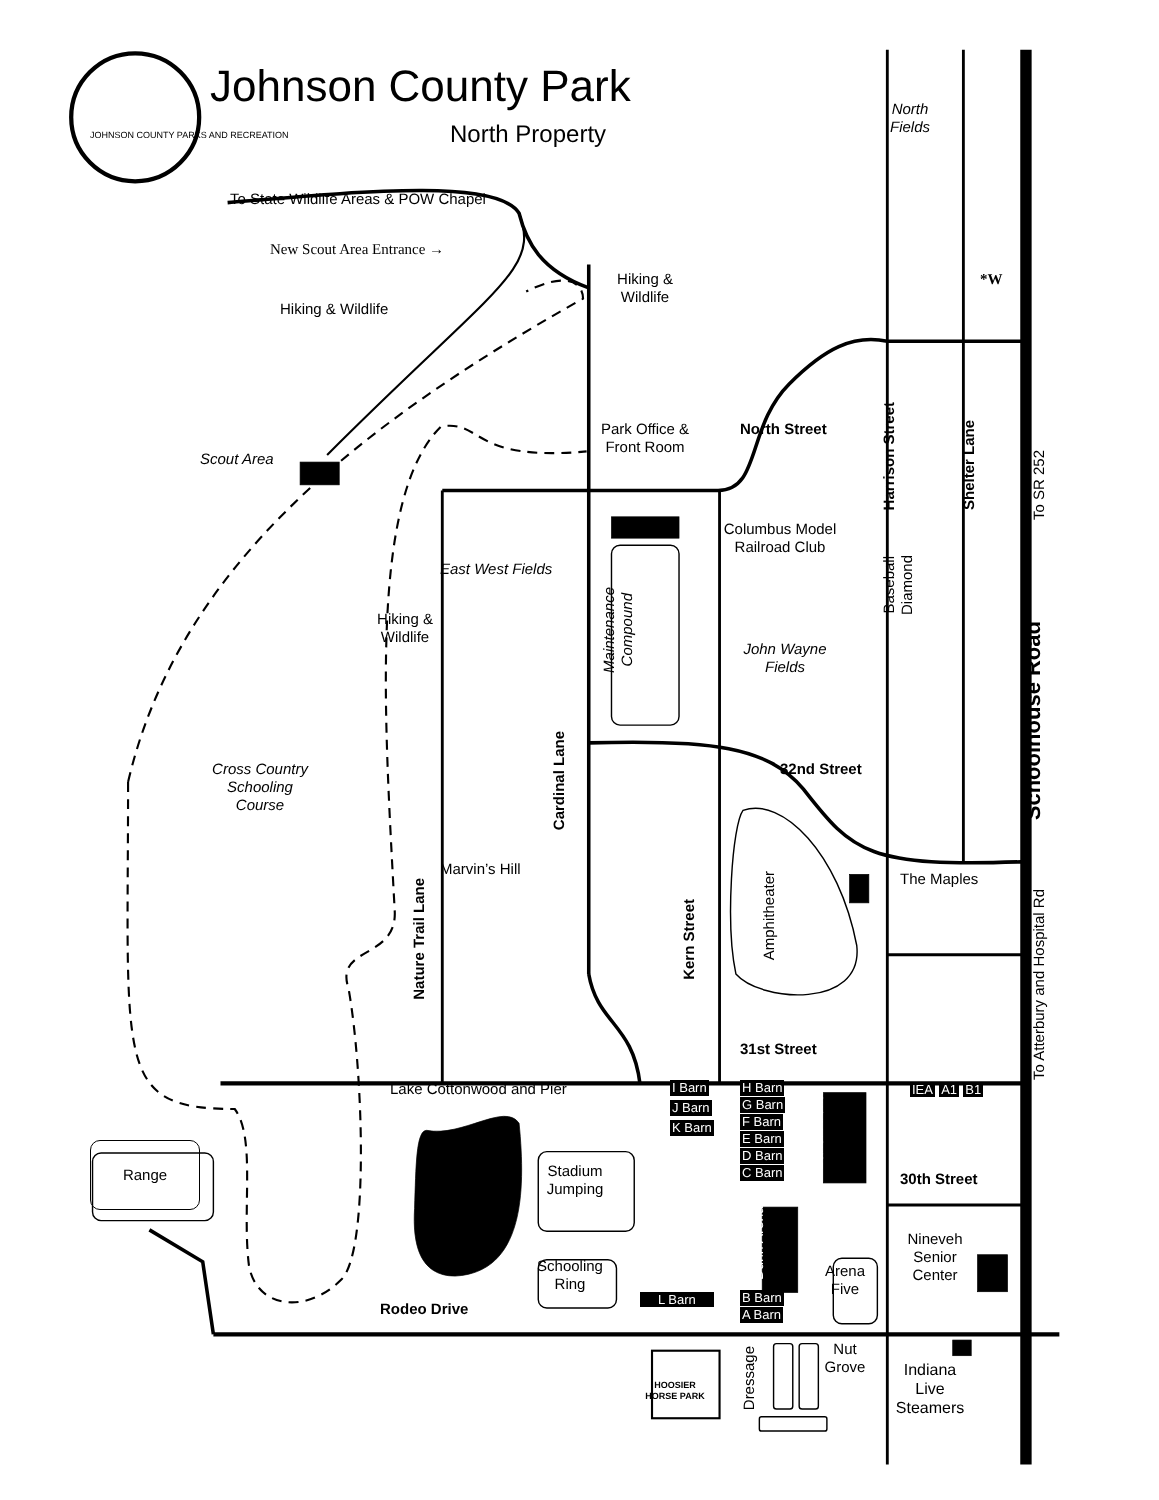JOHNSON COUNTY PARKS AND RECREATION
Johnson County Park
North Property
North
Fields
To State Wildlife Areas & POW Chapel
New Scout Area Entrance →
*W
Hiking &
Wildlife
Hiking & Wildlife
Harrison Street
Shelter Lane
To SR 252
North Street
Park Office &
Front Room
Scout Area
Columbus Model
Railroad Club
East West Fields
Maintenance
Compound
Baseball
Diamond
Hiking &
Wildlife
John Wayne
Fields
Schoolhouse Road
Cardinal Lane
32nd Street
Cross Country
Schooling
Course
Marvin’s Hill
Amphitheater
The Maples
To Atterbury and Hospital Rd
Nature Trail Lane
Kern Street
31st Street
Lake Cottonwood and Pier
I Barn
J Barn
K Barn
H Barn
G Barn
F Barn
E Barn
D Barn
C Barn
Baker Arena
IEA A1 B1
Range
Stadium
Jumping
30th Street
Dunn Arena
Nineveh
Senior
Center
Schooling
Ring
Arena
Five
L Barn
B Barn
A Barn
Rodeo Drive
HOOSIER
HORSE PARK
Dressage
Nut
Grove
Indiana
Live
Steamers